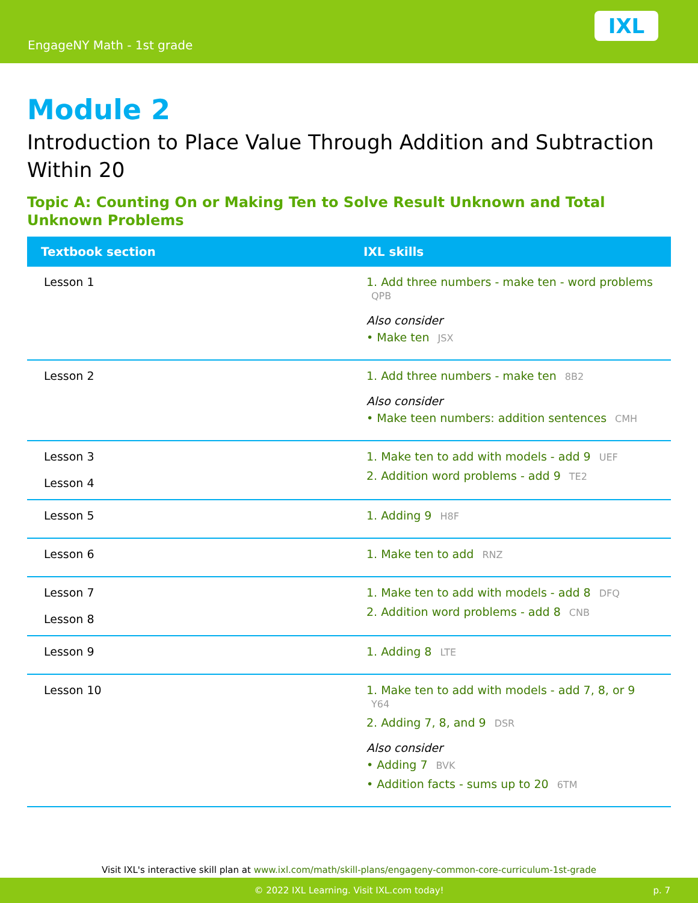EngageNY Math - 1st grade
IXL
Module 2
Introduction to Place Value Through Addition and Subtraction Within 20
Topic A: Counting On or Making Ten to Solve Result Unknown and Total Unknown Problems
| Textbook section | IXL skills |
| --- | --- |
| Lesson 1 | 1. Add three numbers - make ten - word problems QPB Also consider • Make ten JSX |
| Lesson 2 | 1. Add three numbers - make ten 8B2 Also consider • Make teen numbers: addition sentences CMH |
| Lesson 3 Lesson 4 | 1. Make ten to add with models - add 9 UEF 2. Addition word problems - add 9 TE2 |
| Lesson 5 | 1. Adding 9 H8F |
| Lesson 6 | 1. Make ten to add RNZ |
| Lesson 7 Lesson 8 | 1. Make ten to add with models - add 8 DFQ 2. Addition word problems - add 8 CNB |
| Lesson 9 | 1. Adding 8 LTE |
| Lesson 10 | 1. Make ten to add with models - add 7, 8, or 9 Y64 2. Adding 7, 8, and 9 DSR Also consider • Adding 7 BVK • Addition facts - sums up to 20 6TM |
Visit IXL's interactive skill plan at www.ixl.com/math/skill-plans/engageny-common-core-curriculum-1st-grade
© 2022 IXL Learning. Visit IXL.com today! p. 7